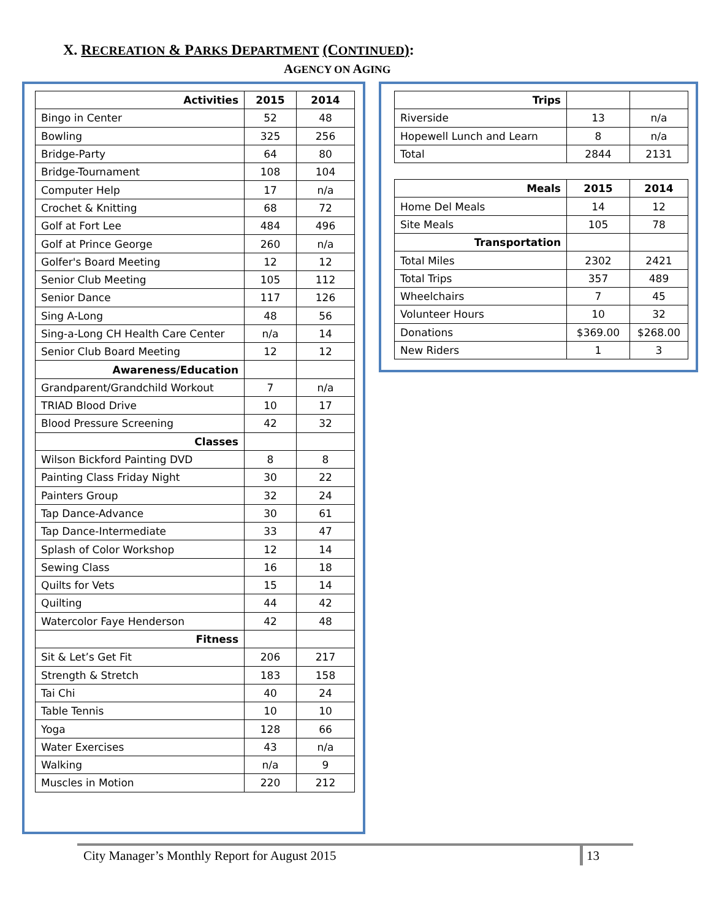X. RECREATION & PARKS DEPARTMENT (CONTINUED):
AGENCY ON AGING
| Activities | 2015 | 2014 |
| --- | --- | --- |
| Bingo in Center | 52 | 48 |
| Bowling | 325 | 256 |
| Bridge-Party | 64 | 80 |
| Bridge-Tournament | 108 | 104 |
| Computer Help | 17 | n/a |
| Crochet & Knitting | 68 | 72 |
| Golf at Fort Lee | 484 | 496 |
| Golf at Prince George | 260 | n/a |
| Golfer's Board Meeting | 12 | 12 |
| Senior Club Meeting | 105 | 112 |
| Senior Dance | 117 | 126 |
| Sing A-Long | 48 | 56 |
| Sing-a-Long CH Health Care Center | n/a | 14 |
| Senior Club Board Meeting | 12 | 12 |
| Awareness/Education | | |
| Grandparent/Grandchild Workout | 7 | n/a |
| TRIAD Blood Drive | 10 | 17 |
| Blood Pressure Screening | 42 | 32 |
| Classes | | |
| Wilson Bickford Painting DVD | 8 | 8 |
| Painting Class Friday Night | 30 | 22 |
| Painters Group | 32 | 24 |
| Tap Dance-Advance | 30 | 61 |
| Tap Dance-Intermediate | 33 | 47 |
| Splash of Color Workshop | 12 | 14 |
| Sewing Class | 16 | 18 |
| Quilts for Vets | 15 | 14 |
| Quilting | 44 | 42 |
| Watercolor Faye Henderson | 42 | 48 |
| Fitness | | |
| Sit & Let’s Get Fit | 206 | 217 |
| Strength & Stretch | 183 | 158 |
| Tai Chi | 40 | 24 |
| Table Tennis | 10 | 10 |
| Yoga | 128 | 66 |
| Water Exercises | 43 | n/a |
| Walking | n/a | 9 |
| Muscles in Motion | 220 | 212 |
| Trips | | |
| Riverside | 13 | n/a |
| Hopewell Lunch and Learn | 8 | n/a |
| Total | 2844 | 2131 |
| Meals | 2015 | 2014 |
| --- | --- | --- |
| Home Del Meals | 14 | 12 |
| Site Meals | 105 | 78 |
| Transportation | | |
| Total Miles | 2302 | 2421 |
| Total Trips | 357 | 489 |
| Wheelchairs | 7 | 45 |
| Volunteer Hours | 10 | 32 |
| Donations | $369.00 | $268.00 |
| New Riders | 1 | 3 |
City Manager’s Monthly Report for August 2015 13